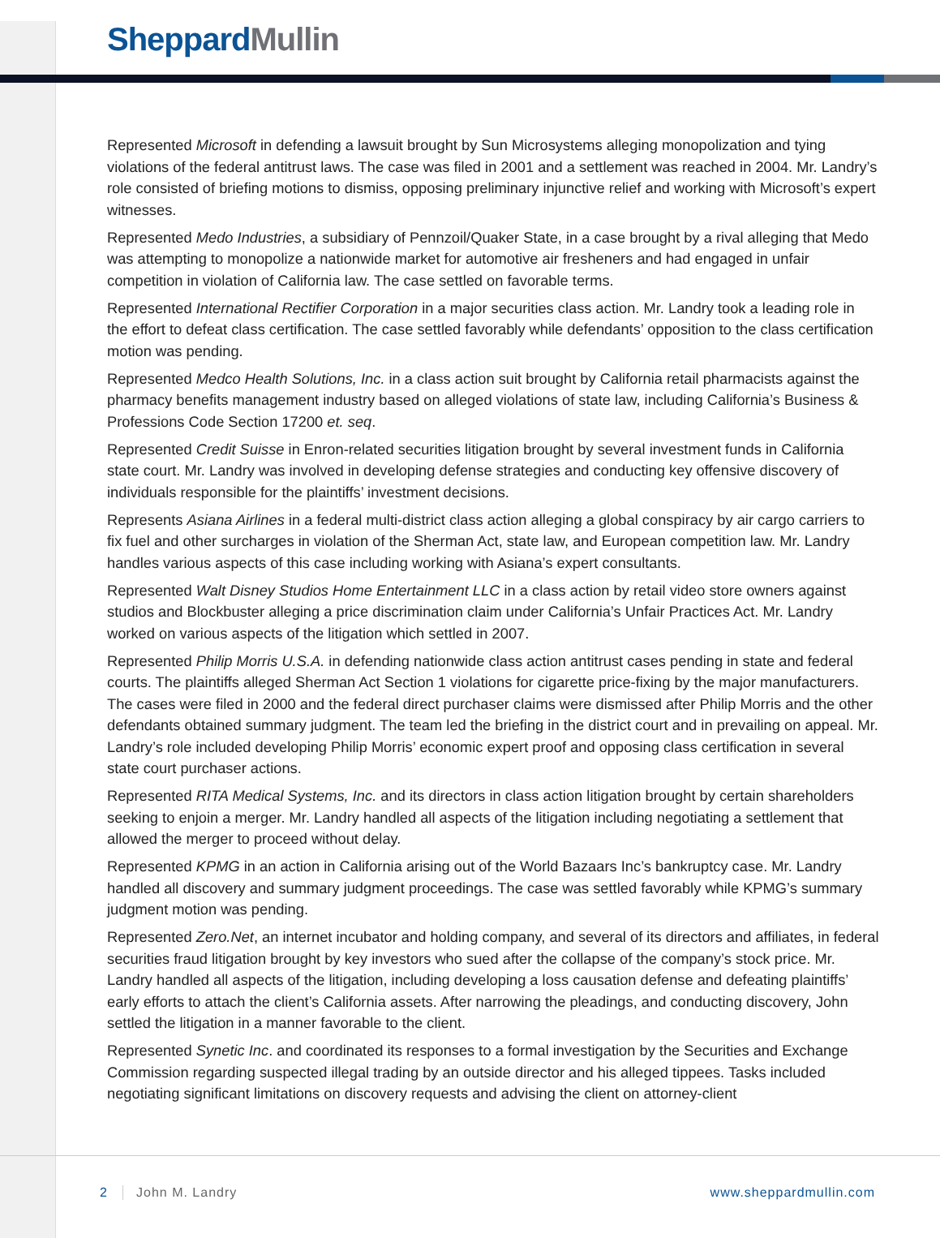Sheppard Mullin
Represented Microsoft in defending a lawsuit brought by Sun Microsystems alleging monopolization and tying violations of the federal antitrust laws. The case was filed in 2001 and a settlement was reached in 2004. Mr. Landry’s role consisted of briefing motions to dismiss, opposing preliminary injunctive relief and working with Microsoft’s expert witnesses.
Represented Medo Industries, a subsidiary of Pennzoil/Quaker State, in a case brought by a rival alleging that Medo was attempting to monopolize a nationwide market for automotive air fresheners and had engaged in unfair competition in violation of California law. The case settled on favorable terms.
Represented International Rectifier Corporation in a major securities class action. Mr. Landry took a leading role in the effort to defeat class certification. The case settled favorably while defendants’ opposition to the class certification motion was pending.
Represented Medco Health Solutions, Inc. in a class action suit brought by California retail pharmacists against the pharmacy benefits management industry based on alleged violations of state law, including California’s Business & Professions Code Section 17200 et. seq.
Represented Credit Suisse in Enron-related securities litigation brought by several investment funds in California state court. Mr. Landry was involved in developing defense strategies and conducting key offensive discovery of individuals responsible for the plaintiffs’ investment decisions.
Represents Asiana Airlines in a federal multi-district class action alleging a global conspiracy by air cargo carriers to fix fuel and other surcharges in violation of the Sherman Act, state law, and European competition law. Mr. Landry handles various aspects of this case including working with Asiana’s expert consultants.
Represented Walt Disney Studios Home Entertainment LLC in a class action by retail video store owners against studios and Blockbuster alleging a price discrimination claim under California’s Unfair Practices Act. Mr. Landry worked on various aspects of the litigation which settled in 2007.
Represented Philip Morris U.S.A. in defending nationwide class action antitrust cases pending in state and federal courts. The plaintiffs alleged Sherman Act Section 1 violations for cigarette price-fixing by the major manufacturers. The cases were filed in 2000 and the federal direct purchaser claims were dismissed after Philip Morris and the other defendants obtained summary judgment. The team led the briefing in the district court and in prevailing on appeal. Mr. Landry’s role included developing Philip Morris’ economic expert proof and opposing class certification in several state court purchaser actions.
Represented RITA Medical Systems, Inc. and its directors in class action litigation brought by certain shareholders seeking to enjoin a merger. Mr. Landry handled all aspects of the litigation including negotiating a settlement that allowed the merger to proceed without delay.
Represented KPMG in an action in California arising out of the World Bazaars Inc’s bankruptcy case. Mr. Landry handled all discovery and summary judgment proceedings. The case was settled favorably while KPMG’s summary judgment motion was pending.
Represented Zero.Net, an internet incubator and holding company, and several of its directors and affiliates, in federal securities fraud litigation brought by key investors who sued after the collapse of the company’s stock price. Mr. Landry handled all aspects of the litigation, including developing a loss causation defense and defeating plaintiffs’ early efforts to attach the client’s California assets. After narrowing the pleadings, and conducting discovery, John settled the litigation in a manner favorable to the client.
Represented Synetic Inc. and coordinated its responses to a formal investigation by the Securities and Exchange Commission regarding suspected illegal trading by an outside director and his alleged tippees. Tasks included negotiating significant limitations on discovery requests and advising the client on attorney-client
2 John M. Landry www.sheppardmullin.com